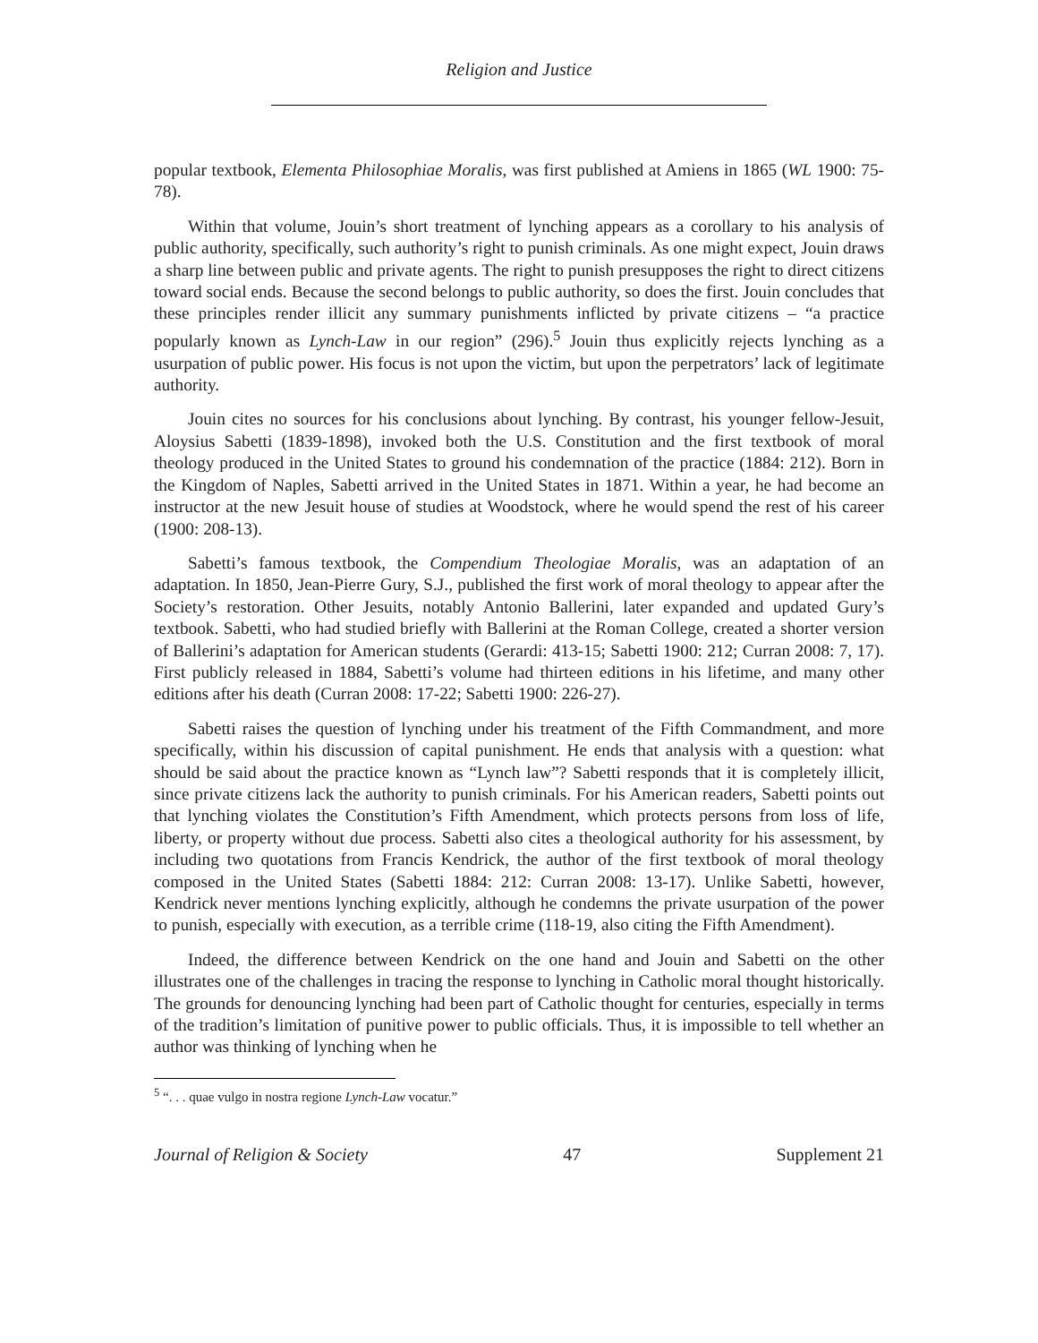Religion and Justice
popular textbook, Elementa Philosophiae Moralis, was first published at Amiens in 1865 (WL 1900: 75-78).
Within that volume, Jouin’s short treatment of lynching appears as a corollary to his analysis of public authority, specifically, such authority’s right to punish criminals. As one might expect, Jouin draws a sharp line between public and private agents. The right to punish presupposes the right to direct citizens toward social ends. Because the second belongs to public authority, so does the first. Jouin concludes that these principles render illicit any summary punishments inflicted by private citizens – “a practice popularly known as Lynch-Law in our region” (296).<sup>5</sup> Jouin thus explicitly rejects lynching as a usurpation of public power. His focus is not upon the victim, but upon the perpetrators’ lack of legitimate authority.
Jouin cites no sources for his conclusions about lynching. By contrast, his younger fellow-Jesuit, Aloysius Sabetti (1839-1898), invoked both the U.S. Constitution and the first textbook of moral theology produced in the United States to ground his condemnation of the practice (1884: 212). Born in the Kingdom of Naples, Sabetti arrived in the United States in 1871. Within a year, he had become an instructor at the new Jesuit house of studies at Woodstock, where he would spend the rest of his career (1900: 208-13).
Sabetti’s famous textbook, the Compendium Theologiae Moralis, was an adaptation of an adaptation. In 1850, Jean-Pierre Gury, S.J., published the first work of moral theology to appear after the Society’s restoration. Other Jesuits, notably Antonio Ballerini, later expanded and updated Gury’s textbook. Sabetti, who had studied briefly with Ballerini at the Roman College, created a shorter version of Ballerini’s adaptation for American students (Gerardi: 413-15; Sabetti 1900: 212; Curran 2008: 7, 17). First publicly released in 1884, Sabetti’s volume had thirteen editions in his lifetime, and many other editions after his death (Curran 2008: 17-22; Sabetti 1900: 226-27).
Sabetti raises the question of lynching under his treatment of the Fifth Commandment, and more specifically, within his discussion of capital punishment. He ends that analysis with a question: what should be said about the practice known as “Lynch law”? Sabetti responds that it is completely illicit, since private citizens lack the authority to punish criminals. For his American readers, Sabetti points out that lynching violates the Constitution’s Fifth Amendment, which protects persons from loss of life, liberty, or property without due process. Sabetti also cites a theological authority for his assessment, by including two quotations from Francis Kendrick, the author of the first textbook of moral theology composed in the United States (Sabetti 1884: 212: Curran 2008: 13-17). Unlike Sabetti, however, Kendrick never mentions lynching explicitly, although he condemns the private usurpation of the power to punish, especially with execution, as a terrible crime (118-19, also citing the Fifth Amendment).
Indeed, the difference between Kendrick on the one hand and Jouin and Sabetti on the other illustrates one of the challenges in tracing the response to lynching in Catholic moral thought historically. The grounds for denouncing lynching had been part of Catholic thought for centuries, especially in terms of the tradition’s limitation of punitive power to public officials. Thus, it is impossible to tell whether an author was thinking of lynching when he
<sup>5</sup> “. . . quae vulgo in nostra regione Lynch-Law vocatur.”
Journal of Religion & Society 47 Supplement 21